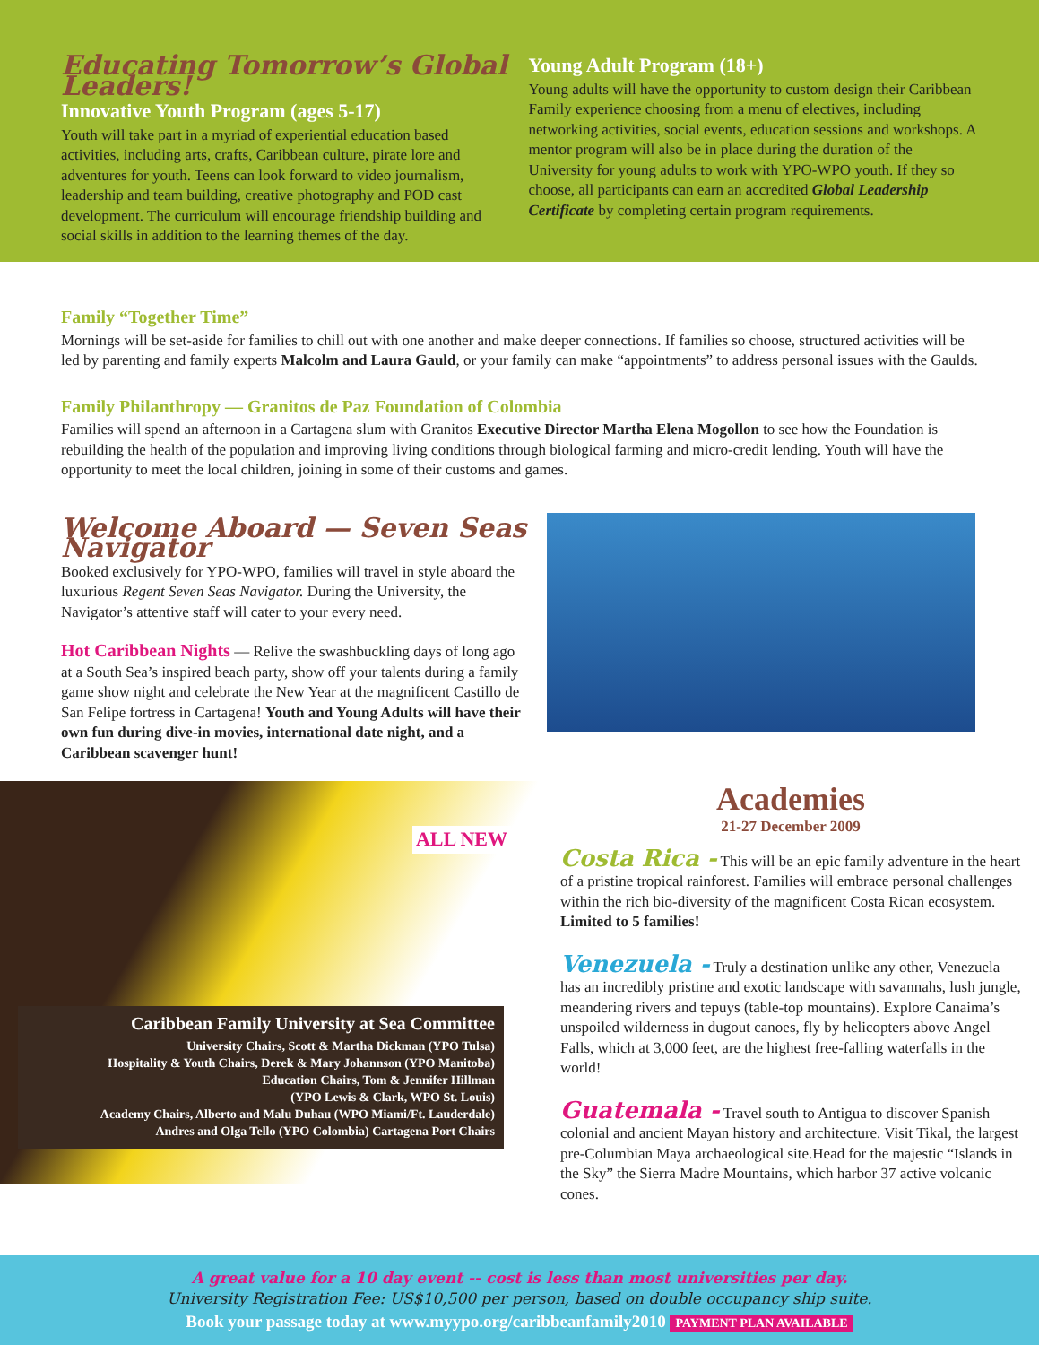Educating Tomorrow’s Global Leaders!
Innovative Youth Program (ages 5-17)
Youth will take part in a myriad of experiential education based activities, including arts, crafts, Caribbean culture, pirate lore and adventures for youth. Teens can look forward to video journalism, leadership and team building, creative photography and POD cast development. The curriculum will encourage friendship building and social skills in addition to the learning themes of the day.
Young Adult Program (18+)
Young adults will have the opportunity to custom design their Caribbean Family experience choosing from a menu of electives, including networking activities, social events, education sessions and workshops. A mentor program will also be in place during the duration of the University for young adults to work with YPO-WPO youth. If they so choose, all participants can earn an accredited Global Leadership Certificate by completing certain program requirements.
Family “Together Time”
Mornings will be set-aside for families to chill out with one another and make deeper connections. If families so choose, structured activities will be led by parenting and family experts Malcolm and Laura Gauld, or your family can make “appointments” to address personal issues with the Gaulds.
Family Philanthropy — Granitos de Paz Foundation of Colombia
Families will spend an afternoon in a Cartagena slum with Granitos Executive Director Martha Elena Mogollon to see how the Foundation is rebuilding the health of the population and improving living conditions through biological farming and micro-credit lending. Youth will have the opportunity to meet the local children, joining in some of their customs and games.
Welcome Aboard — Seven Seas Navigator
Booked exclusively for YPO-WPO, families will travel in style aboard the luxurious Regent Seven Seas Navigator. During the University, the Navigator’s attentive staff will cater to your every need.
Hot Caribbean Nights — Relive the swashbuckling days of long ago at a South Sea’s inspired beach party, show off your talents during a family game show night and celebrate the New Year at the magnificent Castillo de San Felipe fortress in Cartagena! Youth and Young Adults will have their own fun during dive-in movies, international date night, and a Caribbean scavenger hunt!
ALL NEW
Caribbean Family University at Sea Committee
University Chairs, Scott & Martha Dickman (YPO Tulsa)
Hospitality & Youth Chairs, Derek & Mary Johannson (YPO Manitoba)
Education Chairs, Tom & Jennifer Hillman
(YPO Lewis & Clark, WPO St. Louis)
Academy Chairs, Alberto and Malu Duhau (WPO Miami/Ft. Lauderdale)
Andres and Olga Tello (YPO Colombia) Cartagena Port Chairs
Academies
21-27 December 2009
Costa Rica - This will be an epic family adventure in the heart of a pristine tropical rainforest. Families will embrace personal challenges within the rich bio-diversity of the magnificent Costa Rican ecosystem. Limited to 5 families!
Venezuela - Truly a destination unlike any other, Venezuela has an incredibly pristine and exotic landscape with savannahs, lush jungle, meandering rivers and tepuys (table-top mountains). Explore Canaima’s unspoiled wilderness in dugout canoes, fly by helicopters above Angel Falls, which at 3,000 feet, are the highest free-falling waterfalls in the world!
Guatemala - Travel south to Antigua to discover Spanish colonial and ancient Mayan history and architecture. Visit Tikal, the largest pre-Columbian Maya archaeological site.Head for the majestic “Islands in the Sky” the Sierra Madre Mountains, which harbor 37 active volcanic cones.
A great value for a 10 day event -- cost is less than most universities per day.
University Registration Fee: US$10,500 per person, based on double occupancy ship suite.
Book your passage today at www.myypo.org/caribbeanfamily2010 PAYMENT PLAN AVAILABLE